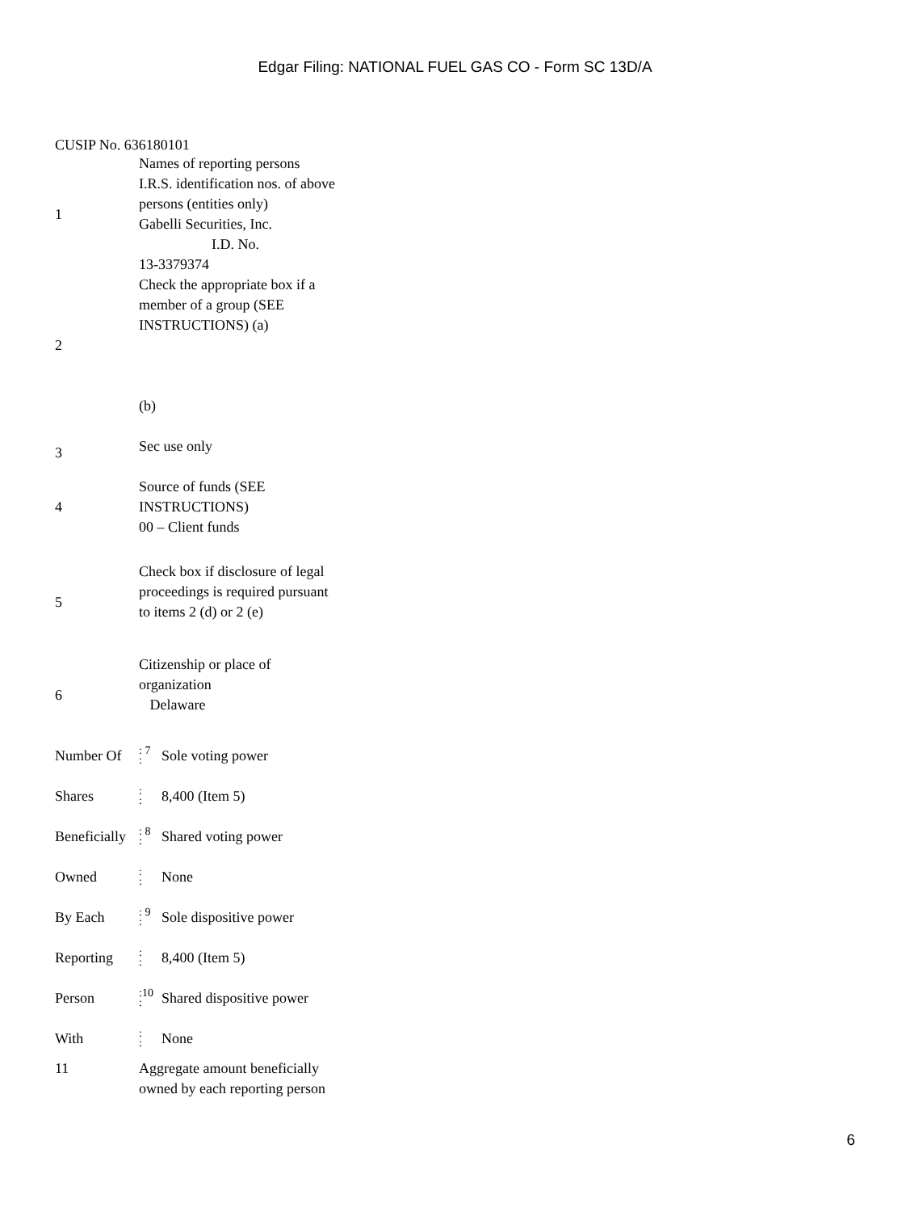Edgar Filing: NATIONAL FUEL GAS CO - Form SC 13D/A
CUSIP No. 636180101
| 1 | Names of reporting persons I.R.S. identification nos. of above persons (entities only) Gabelli Securities, Inc. I.D. No. 13-3379374 |
| 2 | Check the appropriate box if a member of a group (SEE INSTRUCTIONS) (a) (b) |
| 3 | Sec use only |
| 4 | Source of funds (SEE INSTRUCTIONS) 00 – Client funds |
| 5 | Check box if disclosure of legal proceedings is required pursuant to items 2 (d) or 2 (e) |
| 6 | Citizenship or place of organization Delaware |
| Number Of | : 7 : | Sole voting power |
| Shares | : : | 8,400 (Item 5) |
| Beneficially | : 8 : | Shared voting power |
| Owned | : : | None |
| By Each | : 9 : | Sole dispositive power |
| Reporting | : : | 8,400 (Item 5) |
| Person | :10 : | Shared dispositive power |
| With | : : | None |
| 11 | Aggregate amount beneficially owned by each reporting person |
6